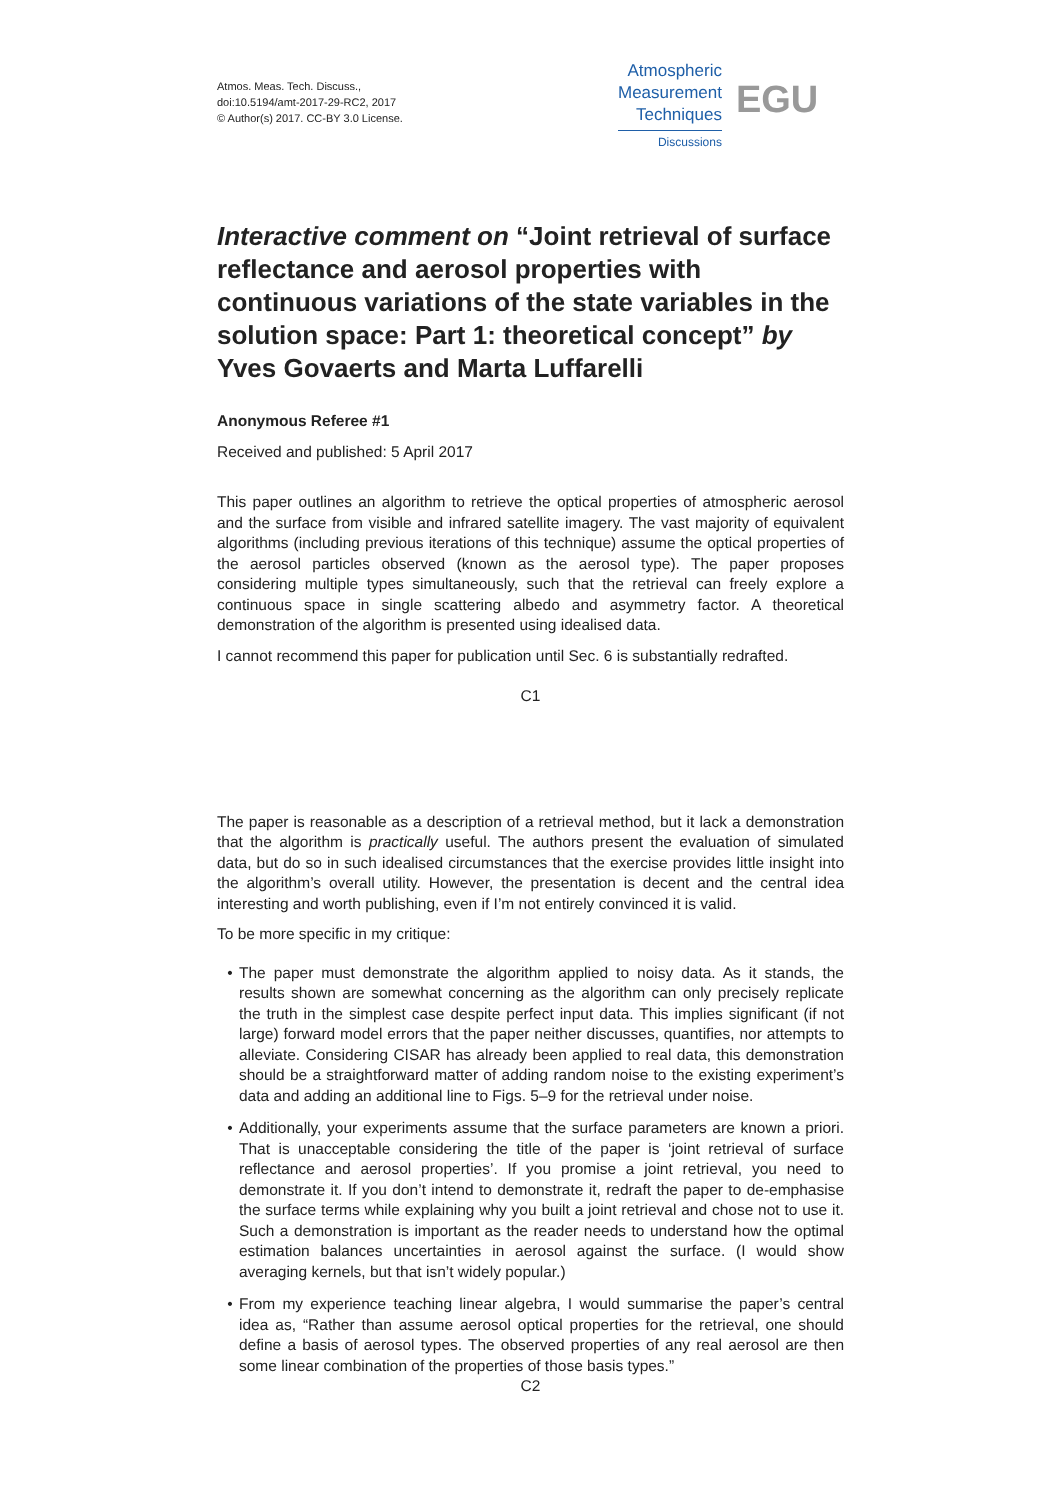Atmos. Meas. Tech. Discuss.,
doi:10.5194/amt-2017-29-RC2, 2017
© Author(s) 2017. CC-BY 3.0 License.
Atmospheric
Measurement
Techniques
Discussions
EGU
Interactive comment on “Joint retrieval of surface reflectance and aerosol properties with continuous variations of the state variables in the solution space: Part 1: theoretical concept” by Yves Govaerts and Marta Luffarelli
Anonymous Referee #1
Received and published: 5 April 2017
This paper outlines an algorithm to retrieve the optical properties of atmospheric aerosol and the surface from visible and infrared satellite imagery. The vast majority of equivalent algorithms (including previous iterations of this technique) assume the optical properties of the aerosol particles observed (known as the aerosol type). The paper proposes considering multiple types simultaneously, such that the retrieval can freely explore a continuous space in single scattering albedo and asymmetry factor. A theoretical demonstration of the algorithm is presented using idealised data.
I cannot recommend this paper for publication until Sec. 6 is substantially redrafted.
C1
The paper is reasonable as a description of a retrieval method, but it lack a demonstration that the algorithm is practically useful. The authors present the evaluation of simulated data, but do so in such idealised circumstances that the exercise provides little insight into the algorithm’s overall utility. However, the presentation is decent and the central idea interesting and worth publishing, even if I’m not entirely convinced it is valid.
To be more specific in my critique:
The paper must demonstrate the algorithm applied to noisy data. As it stands, the results shown are somewhat concerning as the algorithm can only precisely replicate the truth in the simplest case despite perfect input data. This implies significant (if not large) forward model errors that the paper neither discusses, quantifies, nor attempts to alleviate. Considering CISAR has already been applied to real data, this demonstration should be a straightforward matter of adding random noise to the existing experiment’s data and adding an additional line to Figs. 5–9 for the retrieval under noise.
Additionally, your experiments assume that the surface parameters are known a priori. That is unacceptable considering the title of the paper is ‘joint retrieval of surface reflectance and aerosol properties’. If you promise a joint retrieval, you need to demonstrate it. If you don’t intend to demonstrate it, redraft the paper to de-emphasise the surface terms while explaining why you built a joint retrieval and chose not to use it. Such a demonstration is important as the reader needs to understand how the optimal estimation balances uncertainties in aerosol against the surface. (I would show averaging kernels, but that isn’t widely popular.)
From my experience teaching linear algebra, I would summarise the paper’s central idea as, “Rather than assume aerosol optical properties for the retrieval, one should define a basis of aerosol types. The observed properties of any real aerosol are then some linear combination of the properties of those basis types.”
C2